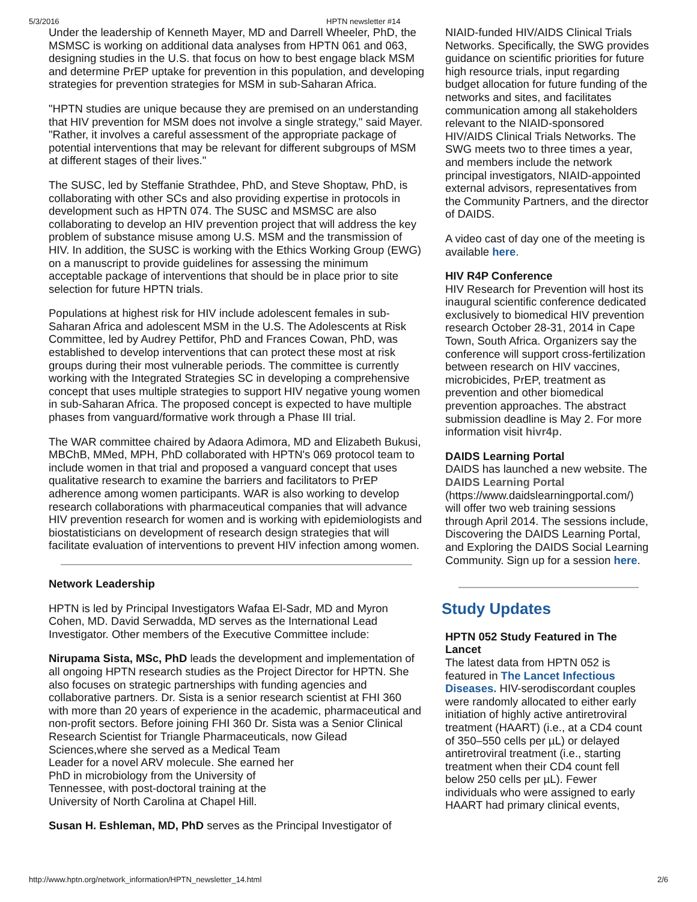5/3/2016 HPTN newsletter #14
Under the leadership of Kenneth Mayer, MD and Darrell Wheeler, PhD, the MSMSC is working on additional data analyses from HPTN 061 and 063, designing studies in the U.S. that focus on how to best engage black MSM and determine PrEP uptake for prevention in this population, and developing strategies for prevention strategies for MSM in sub-Saharan Africa.
"HPTN studies are unique because they are premised on an understanding that HIV prevention for MSM does not involve a single strategy," said Mayer. "Rather, it involves a careful assessment of the appropriate package of potential interventions that may be relevant for different subgroups of MSM at different stages of their lives."
The SUSC, led by Steffanie Strathdee, PhD, and Steve Shoptaw, PhD, is collaborating with other SCs and also providing expertise in protocols in development such as HPTN 074. The SUSC and MSMSC are also collaborating to develop an HIV prevention project that will address the key problem of substance misuse among U.S. MSM and the transmission of HIV. In addition, the SUSC is working with the Ethics Working Group (EWG) on a manuscript to provide guidelines for assessing the minimum acceptable package of interventions that should be in place prior to site selection for future HPTN trials.
Populations at highest risk for HIV include adolescent females in sub-Saharan Africa and adolescent MSM in the U.S. The Adolescents at Risk Committee, led by Audrey Pettifor, PhD and Frances Cowan, PhD, was established to develop interventions that can protect these most at risk groups during their most vulnerable periods. The committee is currently working with the Integrated Strategies SC in developing a comprehensive concept that uses multiple strategies to support HIV negative young women in sub-Saharan Africa. The proposed concept is expected to have multiple phases from vanguard/formative work through a Phase III trial.
The WAR committee chaired by Adaora Adimora, MD and Elizabeth Bukusi, MBChB, MMed, MPH, PhD collaborated with HPTN's 069 protocol team to include women in that trial and proposed a vanguard concept that uses qualitative research to examine the barriers and facilitators to PrEP adherence among women participants. WAR is also working to develop research collaborations with pharmaceutical companies that will advance HIV prevention research for women and is working with epidemiologists and biostatisticians on development of research design strategies that will facilitate evaluation of interventions to prevent HIV infection among women.
Network Leadership
HPTN is led by Principal Investigators Wafaa El-Sadr, MD and Myron Cohen, MD. David Serwadda, MD serves as the International Lead Investigator. Other members of the Executive Committee include:
Nirupama Sista, MSc, PhD leads the development and implementation of all ongoing HPTN research studies as the Project Director for HPTN. She also focuses on strategic partnerships with funding agencies and collaborative partners. Dr. Sista is a senior research scientist at FHI 360 with more than 20 years of experience in the academic, pharmaceutical and non-profit sectors. Before joining FHI 360 Dr. Sista was a Senior Clinical Research Scientist for Triangle Pharmaceuticals, now Gilead Sciences,where she served as a Medical Team
Leader for a novel ARV molecule. She earned her
PhD in microbiology from the University of
Tennessee, with post-doctoral training at the
University of North Carolina at Chapel Hill.
Susan H. Eshleman, MD, PhD serves as the Principal Investigator of
NIAID-funded HIV/AIDS Clinical Trials Networks. Specifically, the SWG provides guidance on scientific priorities for future high resource trials, input regarding budget allocation for future funding of the networks and sites, and facilitates communication among all stakeholders relevant to the NIAID-sponsored HIV/AIDS Clinical Trials Networks. The SWG meets two to three times a year, and members include the network principal investigators, NIAID-appointed external advisors, representatives from the Community Partners, and the director of DAIDS.
A video cast of day one of the meeting is available here.
HIV R4P Conference
HIV Research for Prevention will host its inaugural scientific conference dedicated exclusively to biomedical HIV prevention research October 28-31, 2014 in Cape Town, South Africa. Organizers say the conference will support cross-fertilization between research on HIV vaccines, microbicides, PrEP, treatment as prevention and other biomedical prevention approaches. The abstract submission deadline is May 2. For more information visit hivr4p.
DAIDS Learning Portal
DAIDS has launched a new website. The DAIDS Learning Portal (https://www.daidslearningportal.com/) will offer two web training sessions through April 2014. The sessions include, Discovering the DAIDS Learning Portal, and Exploring the DAIDS Social Learning Community. Sign up for a session here.
Study Updates
HPTN 052 Study Featured in The Lancet
The latest data from HPTN 052 is featured in The Lancet Infectious Diseases. HIV-serodiscordant couples were randomly allocated to either early initiation of highly active antiretroviral treatment (HAART) (i.e., at a CD4 count of 350–550 cells per µL) or delayed antiretroviral treatment (i.e., starting treatment when their CD4 count fell below 250 cells per µL). Fewer individuals who were assigned to early HAART had primary clinical events,
http://www.hptn.org/network_information/HPTN_newsletter_14.html 2/6